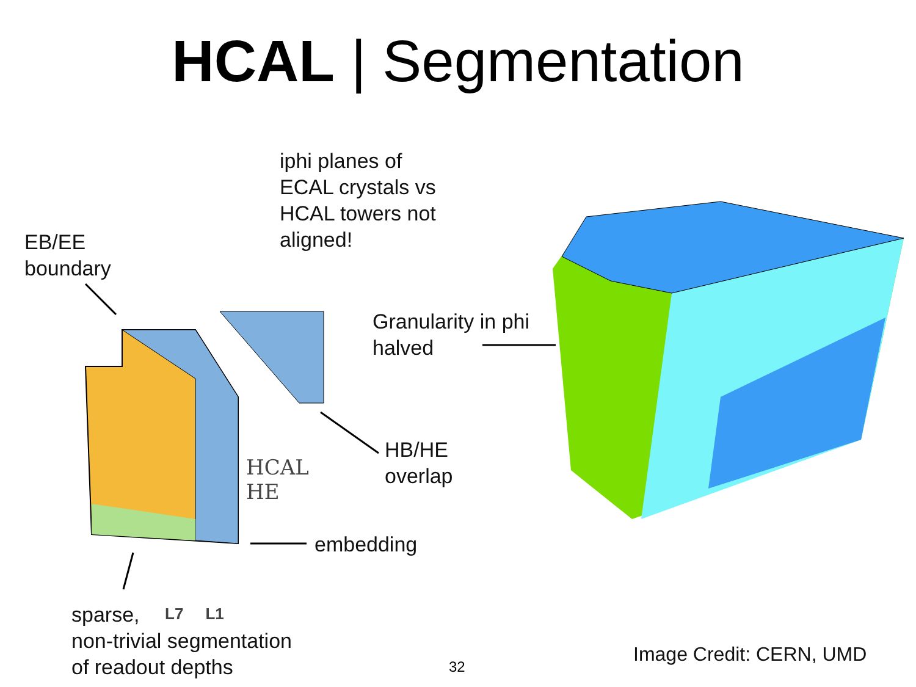HCAL | Segmentation
iphi planes of
ECAL crystals vs
HCAL towers not
aligned!
EB/EE
boundary
Granularity in phi
halved
HB/HE
overlap
embedding
HCAL
HE
L7 L1
sparse,
non-trivial segmentation
of readout depths
Image Credit: CERN, UMD
32